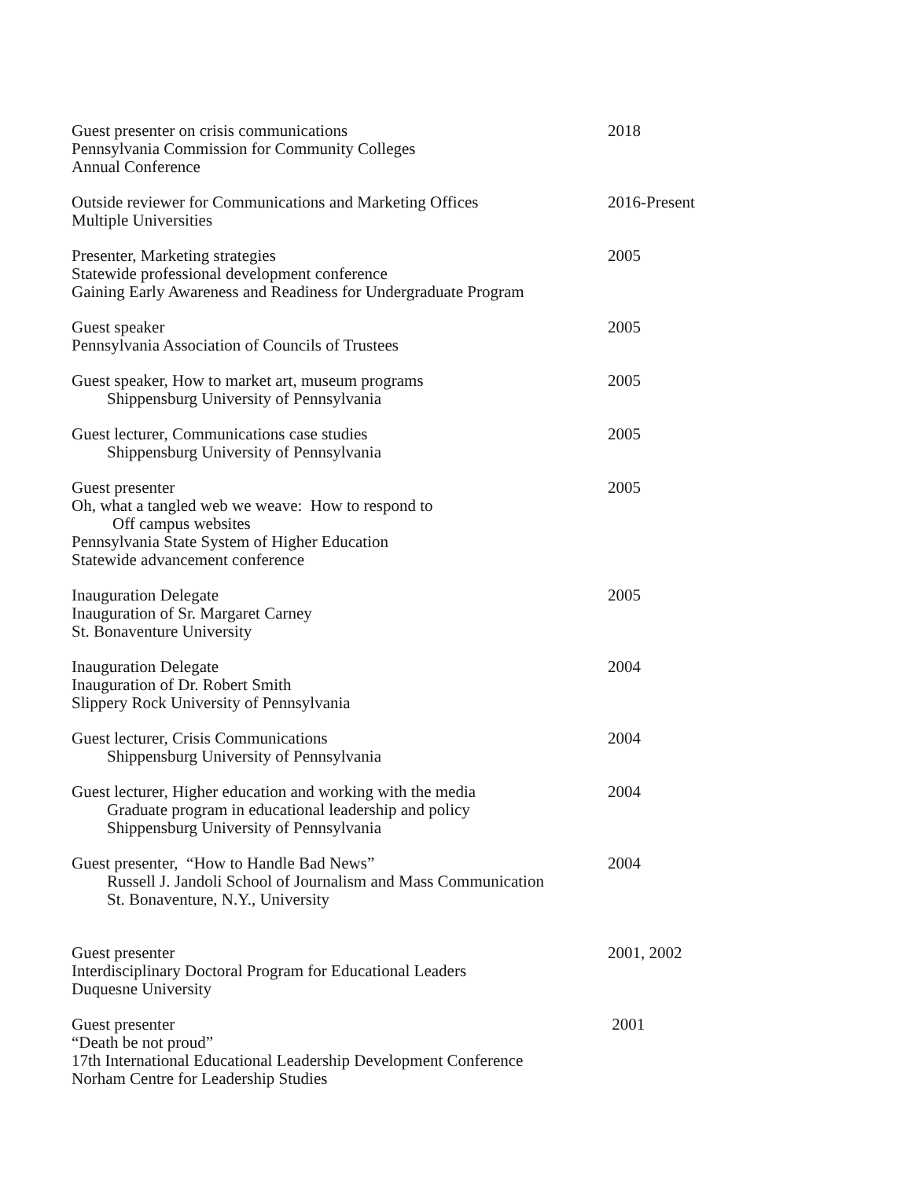Guest presenter on crisis communications
Pennsylvania Commission for Community Colleges
Annual Conference
2018
Outside reviewer for Communications and Marketing Offices
Multiple Universities
2016-Present
Presenter, Marketing strategies
Statewide professional development conference
Gaining Early Awareness and Readiness for Undergraduate Program
2005
Guest speaker
Pennsylvania Association of Councils of Trustees
2005
Guest speaker, How to market art, museum programs
Shippensburg University of Pennsylvania
2005
Guest lecturer, Communications case studies
Shippensburg University of Pennsylvania
2005
Guest presenter
Oh, what a tangled web we weave: How to respond to
Off campus websites
Pennsylvania State System of Higher Education
Statewide advancement conference
2005
Inauguration Delegate
Inauguration of Sr. Margaret Carney
St. Bonaventure University
2005
Inauguration Delegate
Inauguration of Dr. Robert Smith
Slippery Rock University of Pennsylvania
2004
Guest lecturer, Crisis Communications
Shippensburg University of Pennsylvania
2004
Guest lecturer, Higher education and working with the media
Graduate program in educational leadership and policy
Shippensburg University of Pennsylvania
2004
Guest presenter, “How to Handle Bad News”
Russell J. Jandoli School of Journalism and Mass Communication
St. Bonaventure, N.Y., University
2004
Guest presenter
Interdisciplinary Doctoral Program for Educational Leaders
Duquesne University
2001, 2002
Guest presenter
“Death be not proud”
17th International Educational Leadership Development Conference
Norham Centre for Leadership Studies
2001